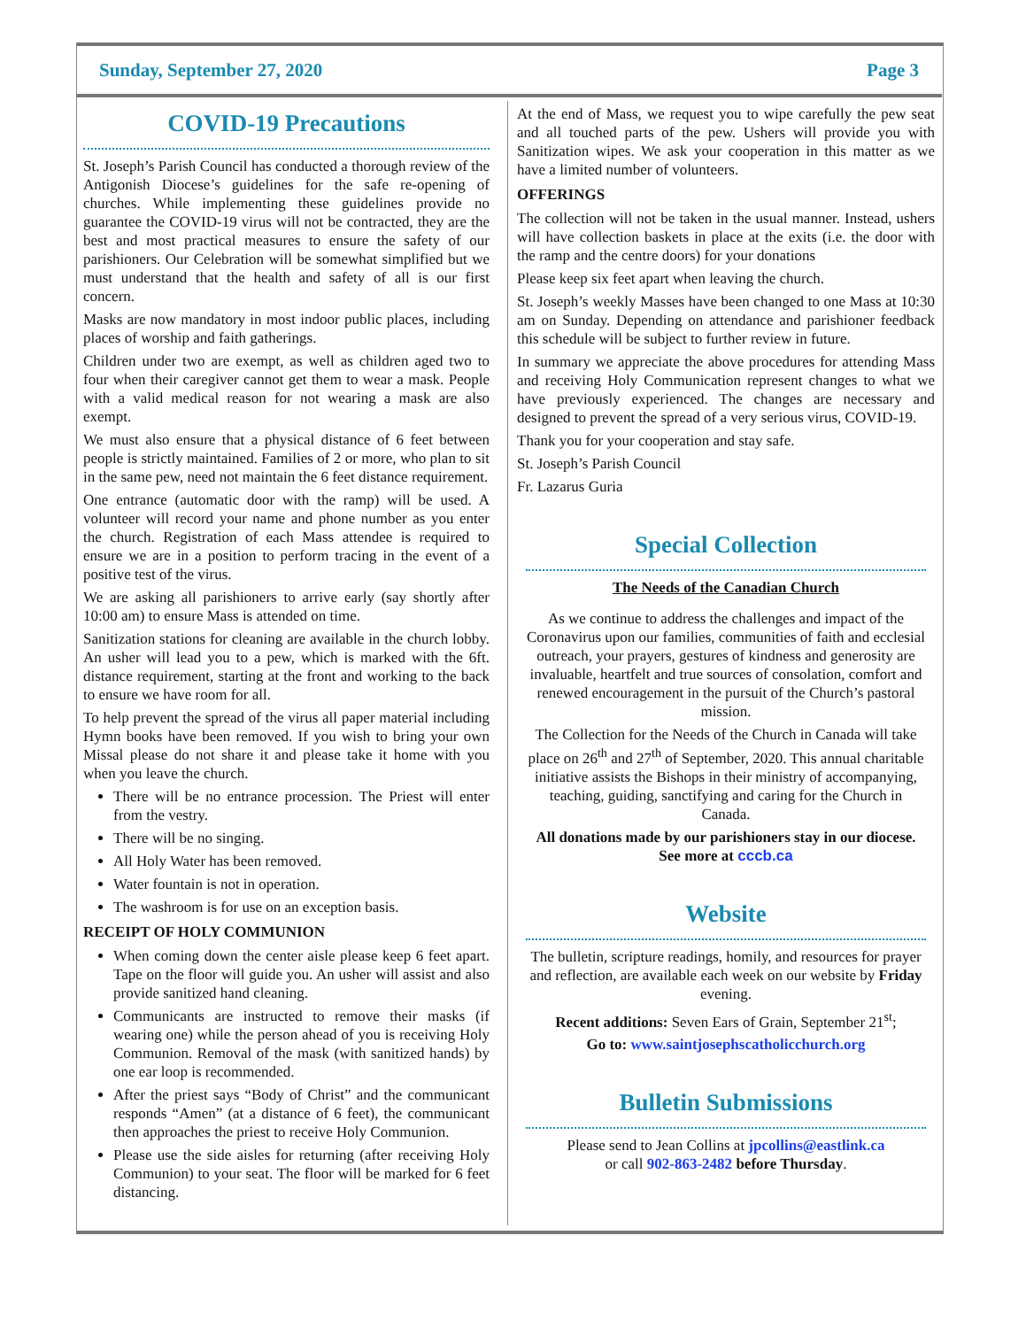Sunday, September 27, 2020 Page 3
COVID-19 Precautions
St. Joseph’s Parish Council has conducted a thorough review of the Antigonish Diocese’s guidelines for the safe re-opening of churches. While implementing these guidelines provide no guarantee the COVID-19 virus will not be contracted, they are the best and most practical measures to ensure the safety of our parishioners. Our Celebration will be somewhat simplified but we must understand that the health and safety of all is our first concern.
Masks are now mandatory in most indoor public places, including places of worship and faith gatherings.
Children under two are exempt, as well as children aged two to four when their caregiver cannot get them to wear a mask. People with a valid medical reason for not wearing a mask are also exempt.
We must also ensure that a physical distance of 6 feet between people is strictly maintained. Families of 2 or more, who plan to sit in the same pew, need not maintain the 6 feet distance requirement.
One entrance (automatic door with the ramp) will be used. A volunteer will record your name and phone number as you enter the church. Registration of each Mass attendee is required to ensure we are in a position to perform tracing in the event of a positive test of the virus.
We are asking all parishioners to arrive early (say shortly after 10:00 am) to ensure Mass is attended on time.
Sanitization stations for cleaning are available in the church lobby. An usher will lead you to a pew, which is marked with the 6ft. distance requirement, starting at the front and working to the back to ensure we have room for all.
To help prevent the spread of the virus all paper material including Hymn books have been removed. If you wish to bring your own Missal please do not share it and please take it home with you when you leave the church.
There will be no entrance procession. The Priest will enter from the vestry.
There will be no singing.
All Holy Water has been removed.
Water fountain is not in operation.
The washroom is for use on an exception basis.
RECEIPT OF HOLY COMMUNION
When coming down the center aisle please keep 6 feet apart. Tape on the floor will guide you. An usher will assist and also provide sanitized hand cleaning.
Communicants are instructed to remove their masks (if wearing one) while the person ahead of you is receiving Holy Communion. Removal of the mask (with sanitized hands) by one ear loop is recommended.
After the priest says “Body of Christ” and the communicant responds “Amen” (at a distance of 6 feet), the communicant then approaches the priest to receive Holy Communion.
Please use the side aisles for returning (after receiving Holy Communion) to your seat. The floor will be marked for 6 feet distancing.
At the end of Mass, we request you to wipe carefully the pew seat and all touched parts of the pew. Ushers will provide you with Sanitization wipes. We ask your cooperation in this matter as we have a limited number of volunteers.
OFFERINGS
The collection will not be taken in the usual manner. Instead, ushers will have collection baskets in place at the exits (i.e. the door with the ramp and the centre doors) for your donations
Please keep six feet apart when leaving the church.
St. Joseph’s weekly Masses have been changed to one Mass at 10:30 am on Sunday. Depending on attendance and parishioner feedback this schedule will be subject to further review in future.
In summary we appreciate the above procedures for attending Mass and receiving Holy Communication represent changes to what we have previously experienced. The changes are necessary and designed to prevent the spread of a very serious virus, COVID-19.
Thank you for your cooperation and stay safe.
St. Joseph’s Parish Council
Fr. Lazarus Guria
Special Collection
The Needs of the Canadian Church
As we continue to address the challenges and impact of the Coronavirus upon our families, communities of faith and ecclesial outreach, your prayers, gestures of kindness and generosity are invaluable, heartfelt and true sources of consolation, comfort and renewed encouragement in the pursuit of the Church’s pastoral mission.
The Collection for the Needs of the Church in Canada will take place on 26<sup>th</sup> and 27<sup>th</sup> of September, 2020. This annual charitable initiative assists the Bishops in their ministry of accompanying, teaching, guiding, sanctifying and caring for the Church in Canada.
All donations made by our parishioners stay in our diocese. See more at cccb.ca
Website
The bulletin, scripture readings, homily, and resources for prayer and reflection, are available each week on our website by Friday evening.
Recent additions: Seven Ears of Grain, September 21<sup>st</sup>;
Go to: www.saintjosephscatholicchurch.org
Bulletin Submissions
Please send to Jean Collins at jpcollins@eastlink.ca
or call 902-863-2482 before Thursday.